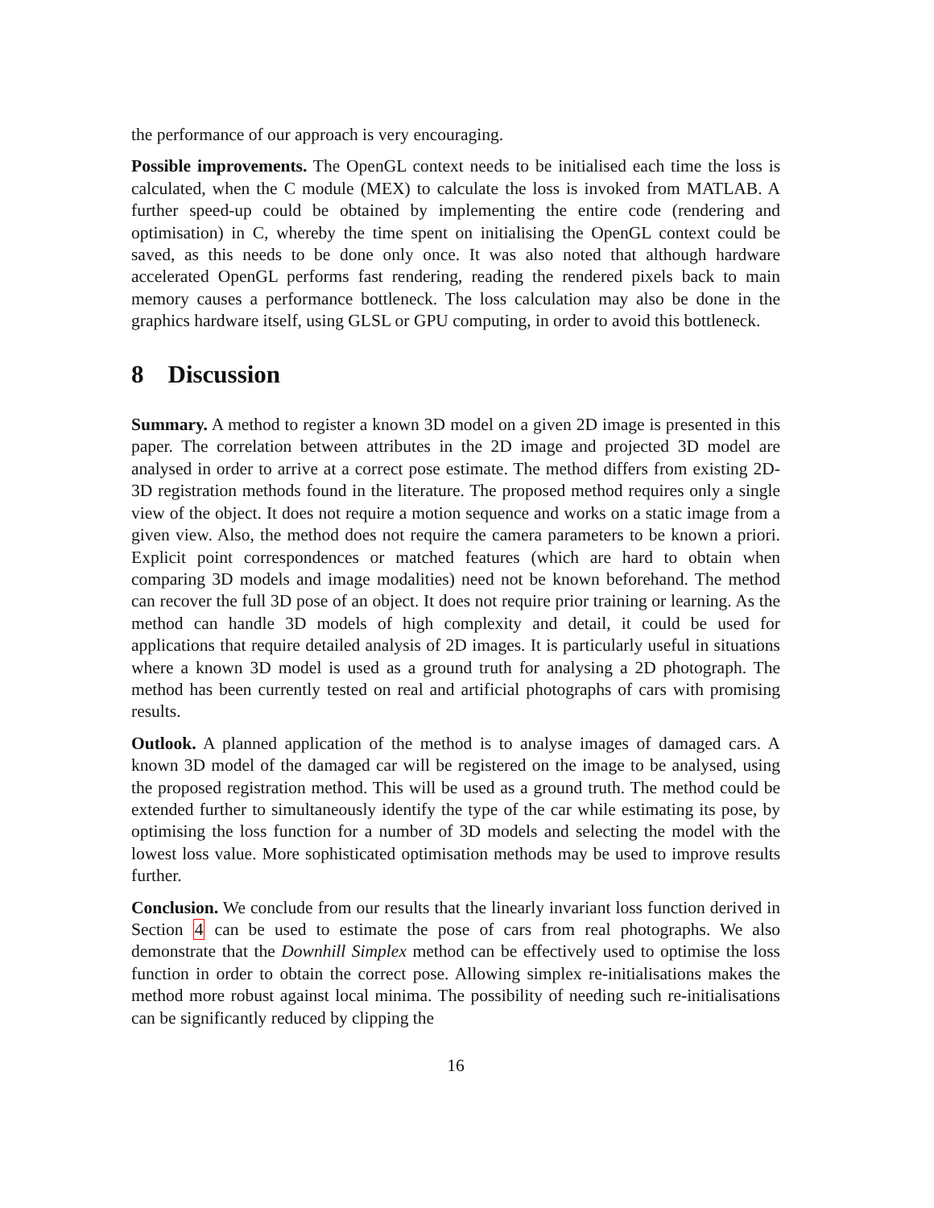the performance of our approach is very encouraging.
Possible improvements. The OpenGL context needs to be initialised each time the loss is calculated, when the C module (MEX) to calculate the loss is invoked from MATLAB. A further speed-up could be obtained by implementing the entire code (rendering and optimisation) in C, whereby the time spent on initialising the OpenGL context could be saved, as this needs to be done only once. It was also noted that although hardware accelerated OpenGL performs fast rendering, reading the rendered pixels back to main memory causes a performance bottleneck. The loss calculation may also be done in the graphics hardware itself, using GLSL or GPU computing, in order to avoid this bottleneck.
8 Discussion
Summary. A method to register a known 3D model on a given 2D image is presented in this paper. The correlation between attributes in the 2D image and projected 3D model are analysed in order to arrive at a correct pose estimate. The method differs from existing 2D-3D registration methods found in the literature. The proposed method requires only a single view of the object. It does not require a motion sequence and works on a static image from a given view. Also, the method does not require the camera parameters to be known a priori. Explicit point correspondences or matched features (which are hard to obtain when comparing 3D models and image modalities) need not be known beforehand. The method can recover the full 3D pose of an object. It does not require prior training or learning. As the method can handle 3D models of high complexity and detail, it could be used for applications that require detailed analysis of 2D images. It is particularly useful in situations where a known 3D model is used as a ground truth for analysing a 2D photograph. The method has been currently tested on real and artificial photographs of cars with promising results.
Outlook. A planned application of the method is to analyse images of damaged cars. A known 3D model of the damaged car will be registered on the image to be analysed, using the proposed registration method. This will be used as a ground truth. The method could be extended further to simultaneously identify the type of the car while estimating its pose, by optimising the loss function for a number of 3D models and selecting the model with the lowest loss value. More sophisticated optimisation methods may be used to improve results further.
Conclusion. We conclude from our results that the linearly invariant loss function derived in Section 4 can be used to estimate the pose of cars from real photographs. We also demonstrate that the Downhill Simplex method can be effectively used to optimise the loss function in order to obtain the correct pose. Allowing simplex re-initialisations makes the method more robust against local minima. The possibility of needing such re-initialisations can be significantly reduced by clipping the
16